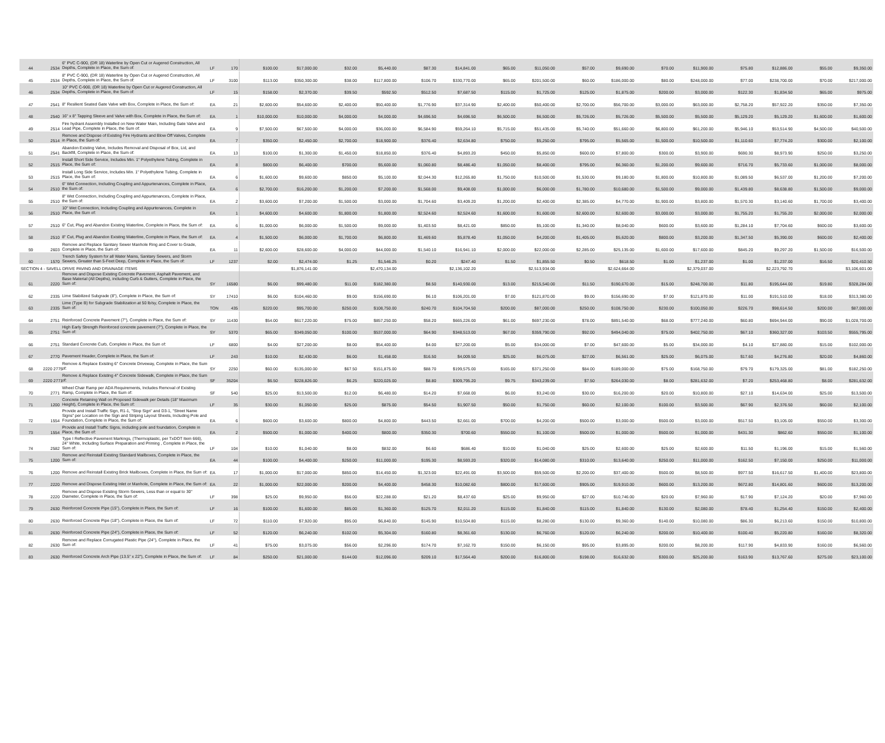| 44 | 2534 | 6" PVC C-900, (DR 18) Waterline by Open Cut or Augered Construction, All Depths, Complete in Place, the Sum of: | LF | 170 | $100.00 | $17,000.00 | $32.00 | $5,440.00 | $87.30 | $14,841.00 | $65.00 | $11,050.00 | $57.00 | $9,690.00 | $70.00 | $11,900.00 | $75.80 | $12,886.00 | $55.00 | $9,350.00 |
| 45 | 2534 | 8" PVC C-900, (DR 18) Waterline by Open Cut or Augered Construction, All Depths, Complete in Place, the Sum of: | LF | 3100 | $113.00 | $350,300.00 | $38.00 | $117,800.00 | $106.70 | $330,770.00 | $65.00 | $201,500.00 | $60.00 | $186,000.00 | $80.00 | $248,000.00 | $77.00 | $238,700.00 | $70.00 | $217,000.00 |
| 46 | 2534 | 10" PVC C-900, (DR 18) Waterline by Open Cut or Augered Construction, All Depths, Complete in Place, the Sum of: | LF | 15 | $158.00 | $2,370.00 | $39.50 | $592.50 | $512.50 | $7,687.50 | $115.00 | $1,725.00 | $125.00 | $1,875.00 | $200.00 | $3,000.00 | $122.30 | $1,834.50 | $65.00 | $975.00 |
| 47 | 2541 | 8" Resilient Seated Gate Valve with Box, Complete in Place, the Sum of: | EA | 21 | $2,600.00 | $54,600.00 | $2,400.00 | $50,400.00 | $1,776.90 | $37,314.90 | $2,400.00 | $50,400.00 | $2,700.00 | $56,700.00 | $3,000.00 | $63,000.00 | $2,758.20 | $57,922.20 | $350.00 | $7,350.00 |
| 48 | 2540 | 16" x 8" Tapping Sleeve and Valve with Box, Complete in Place, the Sum of: | EA | 1 | $10,000.00 | $10,000.00 | $4,000.00 | $4,000.00 | $4,696.50 | $4,696.50 | $6,500.00 | $6,500.00 | $5,726.00 | $5,726.00 | $5,500.00 | $5,500.00 | $5,129.20 | $5,129.20 | $1,600.00 | $1,600.00 |
| 49 | 2514 | Fire hydrant Assembly Installed on New Water Main, Including Gate Valve and Lead Pipe, Complete in Place, the Sum of: | EA | 9 | $7,500.00 | $67,500.00 | $4,000.00 | $36,000.00 | $6,584.90 | $59,264.10 | $5,715.00 | $51,435.00 | $5,740.00 | $51,660.00 | $6,800.00 | $61,200.00 | $5,946.10 | $53,514.90 | $4,500.00 | $40,500.00 |
| 50 | 2514 | Remove and Dispose of Existing Fire Hydrants and Blow Off Valves, Complete in Place, the Sum of: | EA | 7 | $350.00 | $2,450.00 | $2,700.00 | $18,900.00 | $376.40 | $2,634.80 | $750.00 | $5,250.00 | $795.00 | $5,565.00 | $1,500.00 | $10,500.00 | $1,110.60 | $7,774.20 | $300.00 | $2,100.00 |
| 51 | 2541 | Abandon Existing Valve, Includes Removal and Disposal of Box, Lid, and Backfill, Complete in Place, the Sum of: | EA | 13 | $100.00 | $1,300.00 | $1,450.00 | $18,850.00 | $376.40 | $4,893.20 | $450.00 | $5,850.00 | $600.00 | $7,800.00 | $300.00 | $3,900.00 | $690.30 | $8,973.90 | $250.00 | $3,250.00 |
| 52 | 2515 | Install Short Side Service, Includes Min. 1" Polyethylene Tubing, Complete in Place, the Sum of: | EA | 8 | $800.00 | $6,400.00 | $700.00 | $5,600.00 | $1,060.80 | $8,486.40 | $1,050.00 | $8,400.00 | $795.00 | $6,360.00 | $1,200.00 | $9,600.00 | $716.70 | $5,733.60 | $1,000.00 | $8,000.00 |
| 53 | 2515 | Install Long Side Service, Includes Min. 1" Polyethylene Tubing, Complete in Place, the Sum of: | EA | 6 | $1,600.00 | $9,600.00 | $850.00 | $5,100.00 | $2,044.30 | $12,265.80 | $1,750.00 | $10,500.00 | $1,530.00 | $9,180.00 | $1,800.00 | $10,800.00 | $1,089.50 | $6,537.00 | $1,200.00 | $7,200.00 |
| 54 | 2510 | 6" Wet Connection, Including Coupling and Appurtenances, Complete in Place, the Sum of: | EA | 6 | $2,700.00 | $16,200.00 | $1,200.00 | $7,200.00 | $1,568.00 | $9,408.00 | $1,000.00 | $6,000.00 | $1,780.00 | $10,680.00 | $1,500.00 | $9,000.00 | $1,439.80 | $8,638.80 | $1,500.00 | $9,000.00 |
| 55 | 2510 | 8" Wet Connection, Including Coupling and Appurtenances, Complete in Place, the Sum of: | EA | 2 | $3,600.00 | $7,200.00 | $1,500.00 | $3,000.00 | $1,704.60 | $3,409.20 | $1,200.00 | $2,400.00 | $2,385.00 | $4,770.00 | $1,900.00 | $3,800.00 | $1,570.30 | $3,140.60 | $1,700.00 | $3,400.00 |
| 56 | 2510 | 10" Wet Connection, Including Coupling and Appurtenances, Complete in Place, the Sum of: | EA | 1 | $4,600.00 | $4,600.00 | $1,800.00 | $1,800.00 | $2,524.60 | $2,524.60 | $1,600.00 | $1,600.00 | $2,600.00 | $2,600.00 | $3,000.00 | $3,000.00 | $1,755.20 | $1,755.20 | $2,000.00 | $2,000.00 |
| 57 | 2510 | 6" Cut, Plug and Abandon Existing Waterline, Complete in Place, the Sum of: | EA | 6 | $1,000.00 | $6,000.00 | $1,500.00 | $9,000.00 | $1,403.50 | $8,421.00 | $850.00 | $5,100.00 | $1,340.00 | $8,040.00 | $600.00 | $3,600.00 | $1,284.10 | $7,704.60 | $600.00 | $3,600.00 |
| 58 | 2510 | 8" Cut, Plug and Abandon Existing Waterline, Complete in Place, the Sum of: | EA | 4 | $1,500.00 | $6,000.00 | $1,700.00 | $6,800.00 | $1,469.60 | $5,878.40 | $1,050.00 | $4,200.00 | $1,405.00 | $5,620.00 | $800.00 | $3,200.00 | $1,347.50 | $5,390.00 | $600.00 | $2,400.00 |
| 59 | 2603 | Remove and Replace Sanitary Sewer Manhole Ring and Cover to Grade, Complete in Place, the Sum of: | EA | 11 | $2,600.00 | $28,600.00 | $4,000.00 | $44,000.00 | $1,540.10 | $16,941.10 | $2,000.00 | $22,000.00 | $2,285.00 | $25,135.00 | $1,600.00 | $17,600.00 | $845.20 | $9,297.20 | $1,500.00 | $16,500.00 |
| 60 | 1570 | Trench Safety System for all Water Mains, Sanitary Sewers, and Storm Sewers, Greater than 5-Feet Deep, Complete in Place, the Sum of: | LF | 1237 | $2.00 | $2,474.00 | $1.25 | $1,546.25 | $0.20 | $247.40 | $1.50 | $1,855.50 | $0.50 | $618.50 | $1.00 | $1,237.00 | $1.00 | $1,237.00 | $16.50 | $20,410.50 |
| SECTION 4 - SAVELL DRIVE PAVING AND DRAINAGE ITEMS | | | | | | $1,876,141.00 | | $2,470,134.00 | | $2,136,102.20 | | $2,513,934.00 | | $2,624,664.00 | | $2,379,037.00 | | $2,223,792.70 | | $3,106,601.00 |
| 61 | 2220 | Remove and Dispose Existing Concrete Pavement, Asphalt Pavement, and Base Material (All Depths), including Curb & Gutters, Complete in Place, the Sum of: | SY | 16580 | $6.00 | $99,480.00 | $11.00 | $182,380.00 | $8.50 | $140,930.00 | $13.00 | $215,540.00 | $11.50 | $190,670.00 | $15.00 | $248,700.00 | $11.80 | $195,644.00 | $19.80 | $328,284.00 |
| 62 | 2335 | Lime Stabilized Subgrade (8"), Complete in Place, the Sum of: | SY | 17410 | $6.00 | $104,460.00 | $9.00 | $156,690.00 | $6.10 | $106,201.00 | $7.00 | $121,870.00 | $9.00 | $156,690.00 | $7.00 | $121,870.00 | $11.00 | $191,510.00 | $18.00 | $313,380.00 |
| 63 | 2335 | Lime (Type B) for Subgrade Stabilization at 50 lb/sy, Complete in Place, the Sum of: | TON | 435 | $220.00 | $95,700.00 | $250.00 | $108,750.00 | $240.70 | $104,704.50 | $200.00 | $87,000.00 | $250.00 | $108,750.00 | $230.00 | $100,050.00 | $226.70 | $98,614.50 | $200.00 | $87,000.00 |
| 64 | 2751 | Reinforced Concrete Pavement (7"), Complete in Place, the Sum of: | SY | 11430 | $54.00 | $617,220.00 | $75.00 | $857,250.00 | $58.20 | $665,226.00 | $61.00 | $697,230.00 | $78.00 | $891,540.00 | $68.00 | $777,240.00 | $60.80 | $694,944.00 | $90.00 | $1,028,700.00 |
| 65 | 2751 | High Early Strength Reinforced concrete pavement (7"), Complete in Place, the Sum of: | SY | 5370 | $65.00 | $349,050.00 | $100.00 | $537,000.00 | $64.90 | $348,513.00 | $67.00 | $359,790.00 | $92.00 | $494,040.00 | $75.00 | $402,750.00 | $67.10 | $360,327.00 | $103.50 | $555,795.00 |
| 66 | 2751 | Standard Concrete Curb, Complete in Place, the Sum of: | LF | 6800 | $4.00 | $27,200.00 | $8.00 | $54,400.00 | $4.00 | $27,200.00 | $5.00 | $34,000.00 | $7.00 | $47,600.00 | $5.00 | $34,000.00 | $4.10 | $27,880.00 | $15.00 | $102,000.00 |
| 67 | 2770 | Pavement Header, Complete in Place, the Sum of: | LF | 243 | $10.00 | $2,430.00 | $6.00 | $1,458.00 | $16.50 | $4,009.50 | $25.00 | $6,075.00 | $27.00 | $6,561.00 | $25.00 | $6,075.00 | $17.60 | $4,276.80 | $20.00 | $4,860.00 |
| 68 | 2220 2775 | Remove & Replace Existing 6" Concrete Driveway, Complete in Place, the Sum of: | SY | 2250 | $60.00 | $135,000.00 | $67.50 | $151,875.00 | $88.70 | $199,575.00 | $165.00 | $371,250.00 | $84.00 | $189,000.00 | $75.00 | $168,750.00 | $79.70 | $179,325.00 | $81.00 | $182,250.00 |
| 69 | 2220 2771 | Remove & Replace Existing 4" Concrete Sidewalk, Complete in Place, the Sum of: | SF | 35204 | $6.50 | $228,826.00 | $6.25 | $220,025.00 | $8.80 | $309,795.20 | $9.75 | $343,239.00 | $7.50 | $264,030.00 | $8.00 | $281,632.00 | $7.20 | $253,468.80 | $8.00 | $281,632.00 |
| 70 | 2771 | Wheel Chair Ramp per ADA Requirements, Includes Removal of Existing Ramp, Complete in Place, the Sum of: | SF | 540 | $25.00 | $13,500.00 | $12.00 | $6,480.00 | $14.20 | $7,668.00 | $6.00 | $3,240.00 | $30.00 | $16,200.00 | $20.00 | $10,800.00 | $27.10 | $14,634.00 | $25.00 | $13,500.00 |
| 71 | 1200 | Concrete Retaining Wall on Proposed Sidewalk per Details (18" Maximum Height), Complete in Place, the Sum of: | LF | 35 | $30.00 | $1,050.00 | $25.00 | $875.00 | $54.50 | $1,907.50 | $50.00 | $1,750.00 | $60.00 | $2,100.00 | $100.00 | $3,500.00 | $67.90 | $2,376.50 | $60.00 | $2,100.00 |
| 72 | 1554 | Provide and Install Traffic Sign, R1-1, "Stop Sign" and D3-1, "Street Name Signs" per Location on the Sign and Striping Layout Sheets, Including Pole and Foundation, Complete in Place, the Sum of: | EA | 6 | $600.00 | $3,600.00 | $800.00 | $4,800.00 | $443.50 | $2,661.00 | $700.00 | $4,200.00 | $500.00 | $3,000.00 | $500.00 | $3,000.00 | $517.50 | $3,105.00 | $550.00 | $3,300.00 |
| 73 | 1554 | Provide and Install Traffic Signs, including pole and foundation, Complete in Place, the Sum of: | EA | 2 | $500.00 | $1,000.00 | $400.00 | $800.00 | $350.30 | $700.60 | $550.00 | $1,100.00 | $500.00 | $1,000.00 | $500.00 | $1,000.00 | $431.30 | $862.60 | $550.00 | $1,100.00 |
| 74 | 2582 | Type I Reflective Pavement Markings, (Thermoplastic, per TxDOT Item 666), 24" White, Including Surface Preparation and Priming , Complete in Place, the Sum of: | LF | 104 | $10.00 | $1,040.00 | $8.00 | $832.00 | $6.60 | $686.40 | $10.00 | $1,040.00 | $25.00 | $2,600.00 | $25.00 | $2,600.00 | $11.50 | $1,196.00 | $15.00 | $1,560.00 |
| 75 | 1200 | Remove and Reinstall Existing Standard Mailboxes, Complete in Place, the Sum of: | EA | 44 | $100.00 | $4,400.00 | $250.00 | $11,000.00 | $195.30 | $8,593.20 | $320.00 | $14,080.00 | $310.00 | $13,640.00 | $250.00 | $11,000.00 | $162.50 | $7,150.00 | $250.00 | $11,000.00 |
| 76 | 1200 | Remove and Reinstall Existing Brick Mailboxes, Complete in Place, the Sum of: | EA | 17 | $1,000.00 | $17,000.00 | $850.00 | $14,450.00 | $1,323.00 | $22,491.00 | $3,500.00 | $59,500.00 | $2,200.00 | $37,400.00 | $500.00 | $8,500.00 | $977.50 | $16,617.50 | $1,400.00 | $23,800.00 |
| 77 | 2220 | Remove and Dispose Existing Inlet or Manhole, Complete in Place, the Sum of: | EA | 22 | $1,000.00 | $22,000.00 | $200.00 | $4,400.00 | $458.30 | $10,082.60 | $800.00 | $17,600.00 | $905.00 | $19,910.00 | $600.00 | $13,200.00 | $672.80 | $14,801.60 | $600.00 | $13,200.00 |
| 78 | 2220 | Remove and Dispose Existing Storm Sewers, Less than or equal to 30" Diameter, Complete in Place, the Sum of: | LF | 398 | $25.00 | $9,950.00 | $56.00 | $22,288.00 | $21.20 | $8,437.60 | $25.00 | $9,950.00 | $27.00 | $10,746.00 | $20.00 | $7,960.00 | $17.90 | $7,124.20 | $20.00 | $7,960.00 |
| 79 | 2630 | Reinforced Concrete Pipe (15"), Complete in Place, the Sum of: | LF | 16 | $100.00 | $1,600.00 | $85.00 | $1,360.00 | $125.70 | $2,011.20 | $115.00 | $1,840.00 | $115.00 | $1,840.00 | $130.00 | $2,080.00 | $78.40 | $1,254.40 | $150.00 | $2,400.00 |
| 80 | 2630 | Reinforced Concrete Pipe (18"), Complete in Place, the Sum of: | LF | 72 | $110.00 | $7,920.00 | $95.00 | $6,840.00 | $145.90 | $10,504.80 | $115.00 | $8,280.00 | $130.00 | $9,360.00 | $140.00 | $10,080.00 | $86.30 | $6,213.60 | $150.00 | $10,800.00 |
| 81 | 2630 | Reinforced Concrete Pipe (24"), Complete in Place, the Sum of: | LF | 52 | $120.00 | $6,240.00 | $102.00 | $5,304.00 | $160.80 | $8,361.60 | $130.00 | $6,760.00 | $120.00 | $6,240.00 | $200.00 | $10,400.00 | $100.40 | $5,220.80 | $160.00 | $8,320.00 |
| 82 | 2630 | Remove and Replace Corrugated Plastic Pipe (24"), Complete in Place, the Sum of: | LF | 41 | $75.00 | $3,075.00 | $56.00 | $2,296.00 | $174.70 | $7,162.70 | $150.00 | $6,150.00 | $95.00 | $3,895.00 | $200.00 | $8,200.00 | $117.90 | $4,833.90 | $160.00 | $6,560.00 |
| 83 | 2630 | Reinforced Concrete Arch Pipe (13.5" x 22"), Complete in Place, the Sum of: | LF | 84 | $250.00 | $21,000.00 | $144.00 | $12,096.00 | $209.10 | $17,564.40 | $200.00 | $16,800.00 | $198.00 | $16,632.00 | $300.00 | $25,200.00 | $163.90 | $13,767.60 | $275.00 | $23,100.00 |